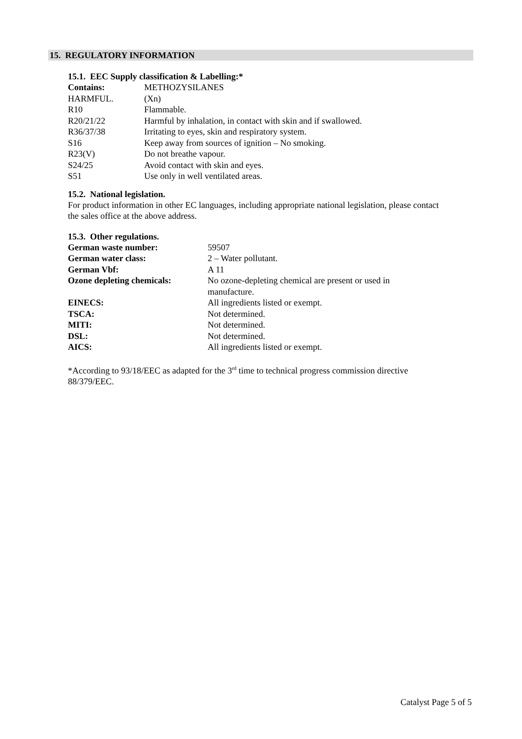15. REGULATORY INFORMATION
15.1. EEC Supply classification & Labelling:*
| Contains: | METHOZYSILANES |
| HARMFUL. | (Xn) |
| R10 | Flammable. |
| R20/21/22 | Harmful by inhalation, in contact with skin and if swallowed. |
| R36/37/38 | Irritating to eyes, skin and respiratory system. |
| S16 | Keep away from sources of ignition – No smoking. |
| R23(V) | Do not breathe vapour. |
| S24/25 | Avoid contact with skin and eyes. |
| S51 | Use only in well ventilated areas. |
15.2. National legislation.
For product information in other EC languages, including appropriate national legislation, please contact the sales office at the above address.
15.3. Other regulations.
| German waste number: | 59507 |
| German water class: | 2 – Water pollutant. |
| German Vbf: | A 11 |
| Ozone depleting chemicals: | No ozone-depleting chemical are present or used in manufacture. |
| EINECS: | All ingredients listed or exempt. |
| TSCA: | Not determined. |
| MITI: | Not determined. |
| DSL: | Not determined. |
| AICS: | All ingredients listed or exempt. |
*According to 93/18/EEC as adapted for the 3<sup>rd</sup> time to technical progress commission directive 88/379/EEC.
Catalyst Page 5 of 5